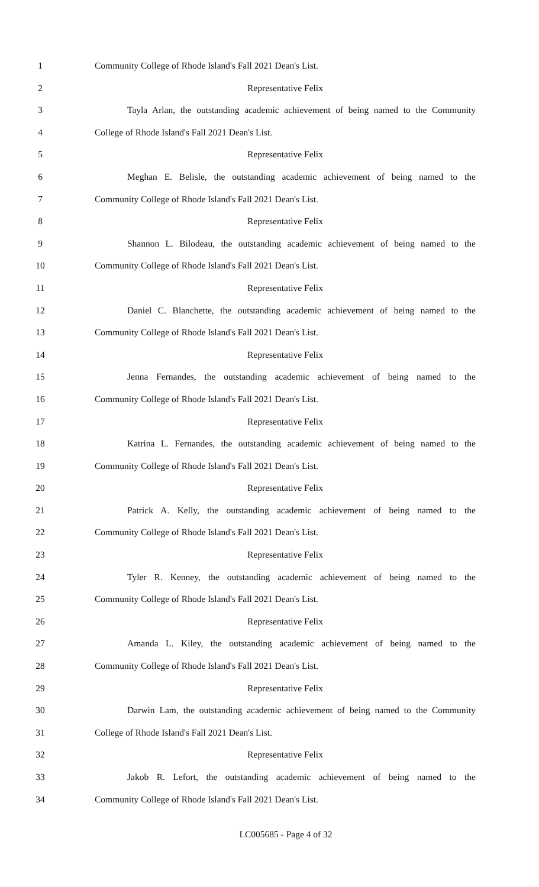1 Community College of Rhode Island's Fall 2021 Dean's List.
2 Representative Felix
3 Tayla Arlan, the outstanding academic achievement of being named to the Community
4 College of Rhode Island's Fall 2021 Dean's List.
5 Representative Felix
6 Meghan E. Belisle, the outstanding academic achievement of being named to the
7 Community College of Rhode Island's Fall 2021 Dean's List.
8 Representative Felix
9 Shannon L. Bilodeau, the outstanding academic achievement of being named to the
10 Community College of Rhode Island's Fall 2021 Dean's List.
11 Representative Felix
12 Daniel C. Blanchette, the outstanding academic achievement of being named to the
13 Community College of Rhode Island's Fall 2021 Dean's List.
14 Representative Felix
15 Jenna Fernandes, the outstanding academic achievement of being named to the
16 Community College of Rhode Island's Fall 2021 Dean's List.
17 Representative Felix
18 Katrina L. Fernandes, the outstanding academic achievement of being named to the
19 Community College of Rhode Island's Fall 2021 Dean's List.
20 Representative Felix
21 Patrick A. Kelly, the outstanding academic achievement of being named to the
22 Community College of Rhode Island's Fall 2021 Dean's List.
23 Representative Felix
24 Tyler R. Kenney, the outstanding academic achievement of being named to the
25 Community College of Rhode Island's Fall 2021 Dean's List.
26 Representative Felix
27 Amanda L. Kiley, the outstanding academic achievement of being named to the
28 Community College of Rhode Island's Fall 2021 Dean's List.
29 Representative Felix
30 Darwin Lam, the outstanding academic achievement of being named to the Community
31 College of Rhode Island's Fall 2021 Dean's List.
32 Representative Felix
33 Jakob R. Lefort, the outstanding academic achievement of being named to the
34 Community College of Rhode Island's Fall 2021 Dean's List.
LC005685 - Page 4 of 32